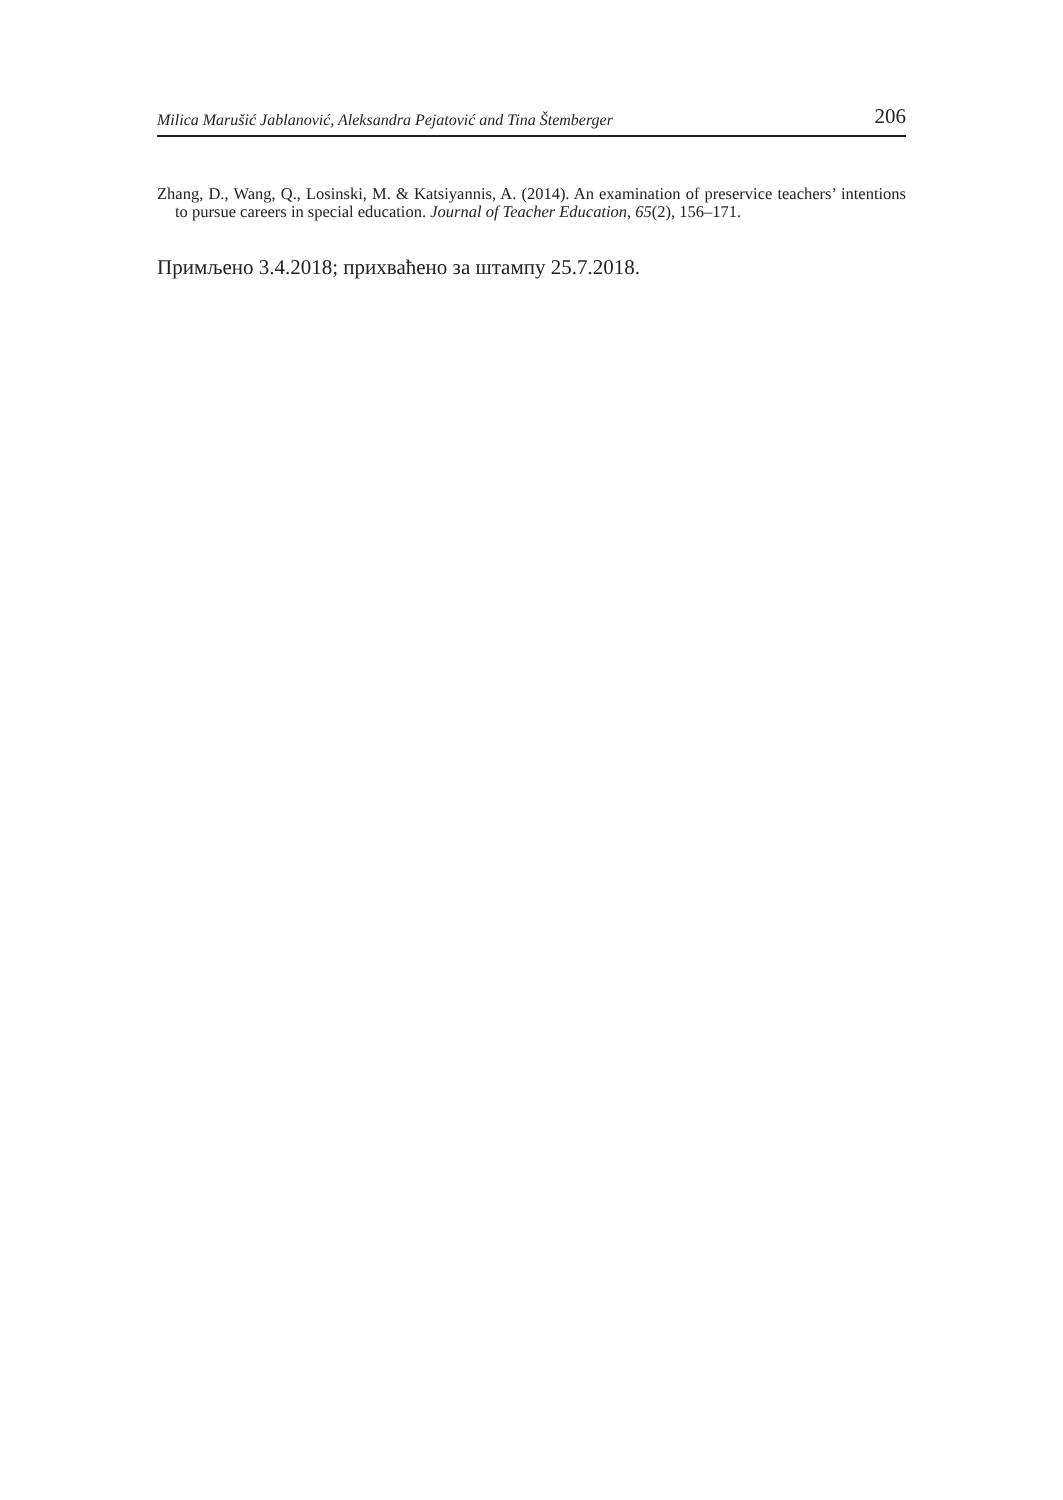Milica Marušić Jablanović, Aleksandra Pejatović and Tina Štemberger 206
Zhang, D., Wang, Q., Losinski, M. & Katsiyannis, A. (2014). An examination of preservice teachers’ intentions to pursue careers in special education. Journal of Teacher Education, 65(2), 156–171.
Примљено 3.4.2018; прихваћено за штампу 25.7.2018.